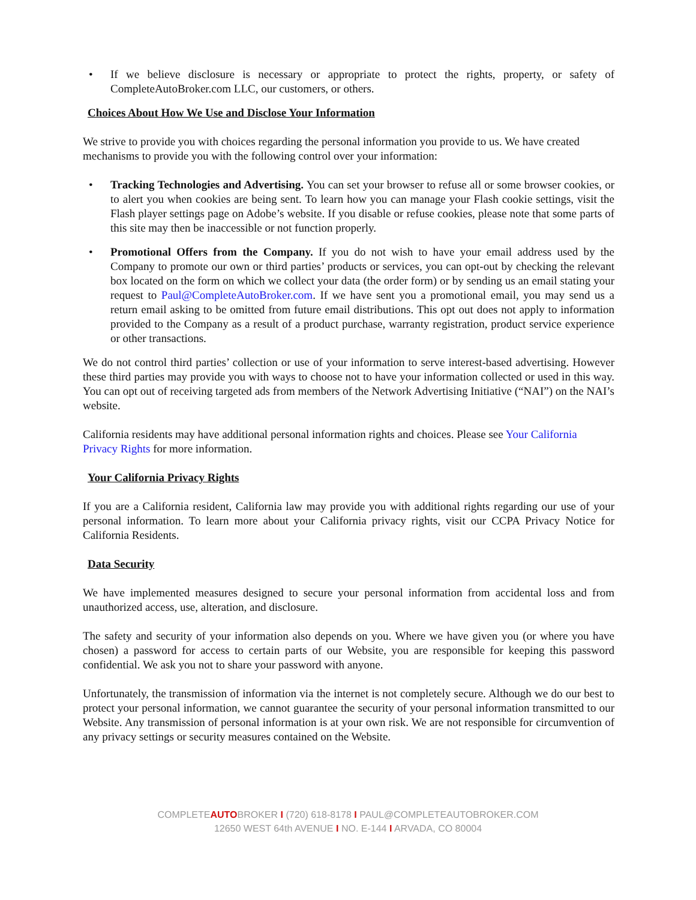• If we believe disclosure is necessary or appropriate to protect the rights, property, or safety of CompleteAutoBroker.com LLC, our customers, or others.
Choices About How We Use and Disclose Your Information
We strive to provide you with choices regarding the personal information you provide to us. We have created mechanisms to provide you with the following control over your information:
• Tracking Technologies and Advertising. You can set your browser to refuse all or some browser cookies, or to alert you when cookies are being sent. To learn how you can manage your Flash cookie settings, visit the Flash player settings page on Adobe’s website. If you disable or refuse cookies, please note that some parts of this site may then be inaccessible or not function properly.
• Promotional Offers from the Company. If you do not wish to have your email address used by the Company to promote our own or third parties’ products or services, you can opt-out by checking the relevant box located on the form on which we collect your data (the order form) or by sending us an email stating your request to Paul@CompleteAutoBroker.com. If we have sent you a promotional email, you may send us a return email asking to be omitted from future email distributions. This opt out does not apply to information provided to the Company as a result of a product purchase, warranty registration, product service experience or other transactions.
We do not control third parties’ collection or use of your information to serve interest-based advertising. However these third parties may provide you with ways to choose not to have your information collected or used in this way. You can opt out of receiving targeted ads from members of the Network Advertising Initiative (“NAI”) on the NAI’s website.
California residents may have additional personal information rights and choices. Please see Your California Privacy Rights for more information.
Your California Privacy Rights
If you are a California resident, California law may provide you with additional rights regarding our use of your personal information. To learn more about your California privacy rights, visit our CCPA Privacy Notice for California Residents.
Data Security
We have implemented measures designed to secure your personal information from accidental loss and from unauthorized access, use, alteration, and disclosure.
The safety and security of your information also depends on you. Where we have given you (or where you have chosen) a password for access to certain parts of our Website, you are responsible for keeping this password confidential. We ask you not to share your password with anyone.
Unfortunately, the transmission of information via the internet is not completely secure. Although we do our best to protect your personal information, we cannot guarantee the security of your personal information transmitted to our Website. Any transmission of personal information is at your own risk. We are not responsible for circumvention of any privacy settings or security measures contained on the Website.
COMPLETEAUTOBROKER I (720) 618-8178 I PAUL@COMPLETEAUTOBROKER.COM
12650 WEST 64th AVENUE I NO. E-144 I ARVADA, CO 80004